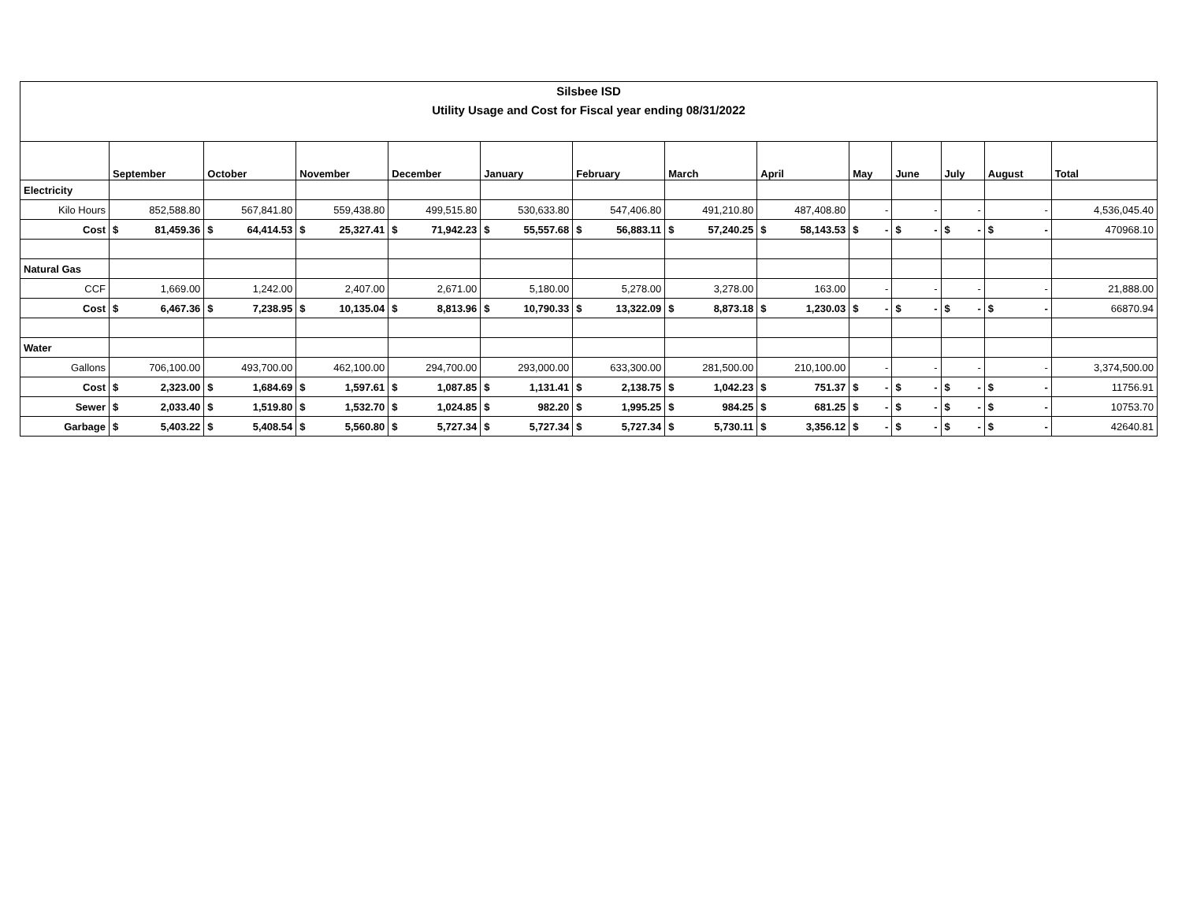Silsbee ISD
Utility Usage and Cost for Fiscal year ending 08/31/2022
| | September | October | November | December | January | February | March | April | May | June | July | August | Total |
| --- | --- | --- | --- | --- | --- | --- | --- | --- | --- | --- | --- | --- | --- |
| Electricity | | | | | | | | | | | | | |
| Kilo Hours | 852,588.80 | 567,841.80 | 559,438.80 | 499,515.80 | 530,633.80 | 547,406.80 | 491,210.80 | 487,408.80 | - | - | - | - | 4,536,045.40 |
| Cost | $ 81,459.36 | $ 64,414.53 | $ 25,327.41 | $ 71,942.23 | $ 55,557.68 | $ 56,883.11 | $ 57,240.25 | $ 58,143.53 | $ - | $ - | $ - | $ - | 470968.10 |
| Natural Gas | | | | | | | | | | | | | |
| CCF | 1,669.00 | 1,242.00 | 2,407.00 | 2,671.00 | 5,180.00 | 5,278.00 | 3,278.00 | 163.00 | - | - | - | - | 21,888.00 |
| Cost | $ 6,467.36 | $ 7,238.95 | $ 10,135.04 | $ 8,813.96 | $ 10,790.33 | $ 13,322.09 | $ 8,873.18 | $ 1,230.03 | $ - | $ - | $ - | $ - | 66870.94 |
| Water | | | | | | | | | | | | | |
| Gallons | 706,100.00 | 493,700.00 | 462,100.00 | 294,700.00 | 293,000.00 | 633,300.00 | 281,500.00 | 210,100.00 | - | - | - | - | 3,374,500.00 |
| Cost | $ 2,323.00 | $ 1,684.69 | $ 1,597.61 | $ 1,087.85 | $ 1,131.41 | $ 2,138.75 | $ 1,042.23 | $ 751.37 | $ - | $ - | $ - | $ - | 11756.91 |
| Sewer | $ 2,033.40 | $ 1,519.80 | $ 1,532.70 | $ 1,024.85 | $ 982.20 | $ 1,995.25 | $ 984.25 | $ 681.25 | $ - | $ - | $ - | $ - | 10753.70 |
| Garbage | $ 5,403.22 | $ 5,408.54 | $ 5,560.80 | $ 5,727.34 | $ 5,727.34 | $ 5,727.34 | $ 5,730.11 | $ 3,356.12 | $ - | $ - | $ - | $ - | 42640.81 |